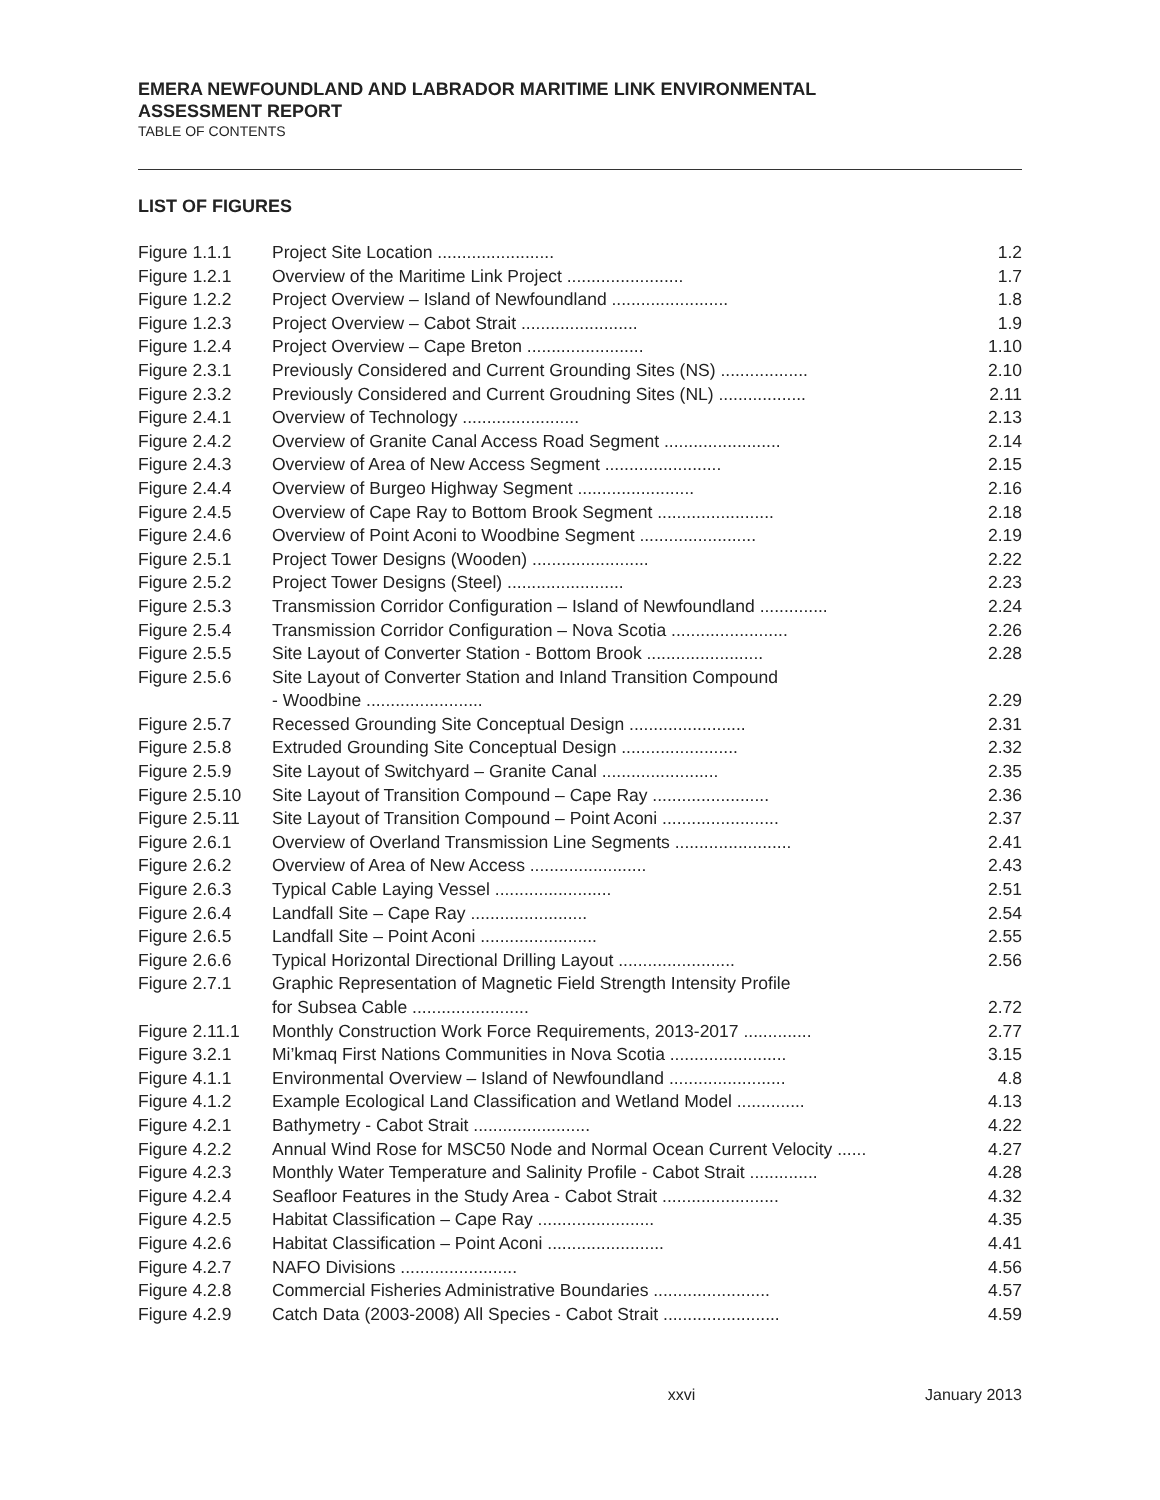EMERA NEWFOUNDLAND AND LABRADOR MARITIME LINK ENVIRONMENTAL
ASSESSMENT REPORT
TABLE OF CONTENTS
LIST OF FIGURES
| Figure 1.1.1 | Project Site Location ........................ | 1.2 |
| Figure 1.2.1 | Overview of the Maritime Link Project ........................ | 1.7 |
| Figure 1.2.2 | Project Overview – Island of Newfoundland ........................ | 1.8 |
| Figure 1.2.3 | Project Overview – Cabot Strait ........................ | 1.9 |
| Figure 1.2.4 | Project Overview – Cape Breton ........................ | 1.10 |
| Figure 2.3.1 | Previously Considered and Current Grounding Sites (NS) .................. | 2.10 |
| Figure 2.3.2 | Previously Considered and Current Groudning Sites (NL) .................. | 2.11 |
| Figure 2.4.1 | Overview of Technology ........................ | 2.13 |
| Figure 2.4.2 | Overview of Granite Canal Access Road Segment ........................ | 2.14 |
| Figure 2.4.3 | Overview of Area of New Access Segment ........................ | 2.15 |
| Figure 2.4.4 | Overview of Burgeo Highway Segment ........................ | 2.16 |
| Figure 2.4.5 | Overview of Cape Ray to Bottom Brook Segment ........................ | 2.18 |
| Figure 2.4.6 | Overview of Point Aconi to Woodbine Segment ........................ | 2.19 |
| Figure 2.5.1 | Project Tower Designs (Wooden) ........................ | 2.22 |
| Figure 2.5.2 | Project Tower Designs (Steel) ........................ | 2.23 |
| Figure 2.5.3 | Transmission Corridor Configuration – Island of Newfoundland .............. | 2.24 |
| Figure 2.5.4 | Transmission Corridor Configuration – Nova Scotia ........................ | 2.26 |
| Figure 2.5.5 | Site Layout of Converter Station - Bottom Brook ........................ | 2.28 |
| Figure 2.5.6 | Site Layout of Converter Station and Inland Transition Compound - Woodbine ........................ | 2.29 |
| Figure 2.5.7 | Recessed Grounding Site Conceptual Design ........................ | 2.31 |
| Figure 2.5.8 | Extruded Grounding Site Conceptual Design ........................ | 2.32 |
| Figure 2.5.9 | Site Layout of Switchyard – Granite Canal ........................ | 2.35 |
| Figure 2.5.10 | Site Layout of Transition Compound – Cape Ray ........................ | 2.36 |
| Figure 2.5.11 | Site Layout of Transition Compound – Point Aconi ........................ | 2.37 |
| Figure 2.6.1 | Overview of Overland Transmission Line Segments ........................ | 2.41 |
| Figure 2.6.2 | Overview of Area of New Access ........................ | 2.43 |
| Figure 2.6.3 | Typical Cable Laying Vessel ........................ | 2.51 |
| Figure 2.6.4 | Landfall Site – Cape Ray ........................ | 2.54 |
| Figure 2.6.5 | Landfall Site – Point Aconi ........................ | 2.55 |
| Figure 2.6.6 | Typical Horizontal Directional Drilling Layout ........................ | 2.56 |
| Figure 2.7.1 | Graphic Representation of Magnetic Field Strength Intensity Profile for Subsea Cable ........................ | 2.72 |
| Figure 2.11.1 | Monthly Construction Work Force Requirements, 2013-2017 .............. | 2.77 |
| Figure 3.2.1 | Mi’kmaq First Nations Communities in Nova Scotia ........................ | 3.15 |
| Figure 4.1.1 | Environmental Overview – Island of Newfoundland ........................ | 4.8 |
| Figure 4.1.2 | Example Ecological Land Classification and Wetland Model .............. | 4.13 |
| Figure 4.2.1 | Bathymetry - Cabot Strait ........................ | 4.22 |
| Figure 4.2.2 | Annual Wind Rose for MSC50 Node and Normal Ocean Current Velocity ...... | 4.27 |
| Figure 4.2.3 | Monthly Water Temperature and Salinity Profile - Cabot Strait .............. | 4.28 |
| Figure 4.2.4 | Seafloor Features in the Study Area - Cabot Strait ........................ | 4.32 |
| Figure 4.2.5 | Habitat Classification – Cape Ray ........................ | 4.35 |
| Figure 4.2.6 | Habitat Classification – Point Aconi ........................ | 4.41 |
| Figure 4.2.7 | NAFO Divisions ........................ | 4.56 |
| Figure 4.2.8 | Commercial Fisheries Administrative Boundaries ........................ | 4.57 |
| Figure 4.2.9 | Catch Data (2003-2008) All Species - Cabot Strait ........................ | 4.59 |
xxvi January 2013